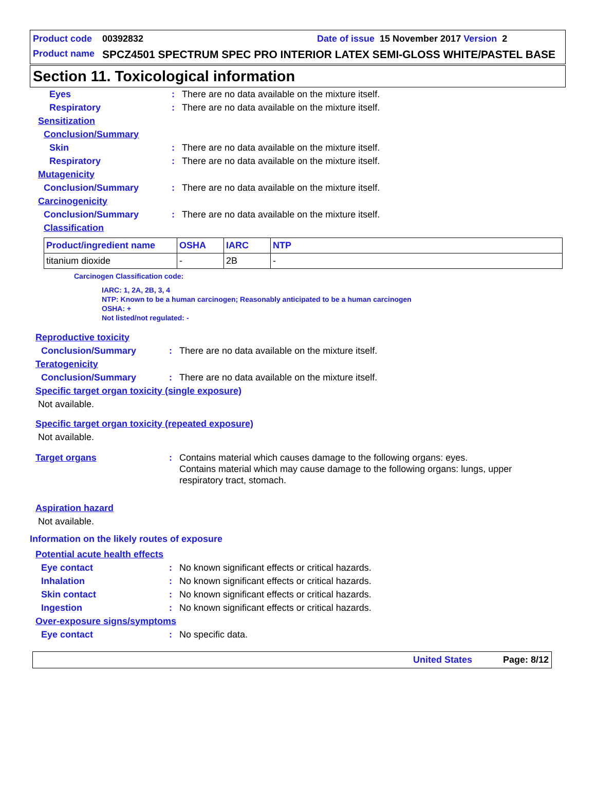Product code 00392832 Date of issue 15 November 2017 Version 2
Product name SPCZ4501 SPECTRUM SPEC PRO INTERIOR LATEX SEMI-GLOSS WHITE/PASTEL BASE
Section 11. Toxicological information
Eyes: There are no data available on the mixture itself.
Respiratory: There are no data available on the mixture itself.
Sensitization
Conclusion/Summary
Skin: There are no data available on the mixture itself.
Respiratory: There are no data available on the mixture itself.
Mutagenicity
Conclusion/Summary: There are no data available on the mixture itself.
Carcinogenicity
Conclusion/Summary: There are no data available on the mixture itself.
Classification
| Product/ingredient name | OSHA | IARC | NTP |
| --- | --- | --- | --- |
| titanium dioxide | - | 2B | - |
Carcinogen Classification code:
IARC: 1, 2A, 2B, 3, 4
NTP: Known to be a human carcinogen; Reasonably anticipated to be a human carcinogen
OSHA: +
Not listed/not regulated: -
Reproductive toxicity
Conclusion/Summary: There are no data available on the mixture itself.
Teratogenicity
Conclusion/Summary: There are no data available on the mixture itself.
Specific target organ toxicity (single exposure)
Not available.
Specific target organ toxicity (repeated exposure)
Not available.
Target organs: Contains material which causes damage to the following organs: eyes.
Contains material which may cause damage to the following organs: lungs, upper respiratory tract, stomach.
Aspiration hazard
Not available.
Information on the likely routes of exposure
Potential acute health effects
Eye contact: No known significant effects or critical hazards.
Inhalation: No known significant effects or critical hazards.
Skin contact: No known significant effects or critical hazards.
Ingestion: No known significant effects or critical hazards.
Over-exposure signs/symptoms
Eye contact: No specific data.
United States Page: 8/12